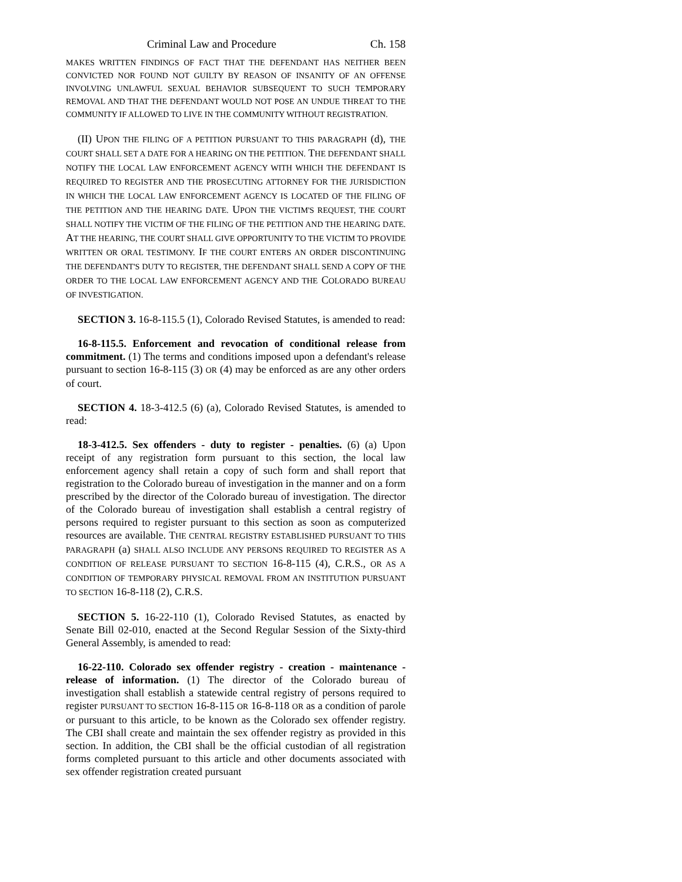Criminal Law and Procedure Ch. 158
MAKES WRITTEN FINDINGS OF FACT THAT THE DEFENDANT HAS NEITHER BEEN CONVICTED NOR FOUND NOT GUILTY BY REASON OF INSANITY OF AN OFFENSE INVOLVING UNLAWFUL SEXUAL BEHAVIOR SUBSEQUENT TO SUCH TEMPORARY REMOVAL AND THAT THE DEFENDANT WOULD NOT POSE AN UNDUE THREAT TO THE COMMUNITY IF ALLOWED TO LIVE IN THE COMMUNITY WITHOUT REGISTRATION.
(II) U PON THE FILING OF A PETITION PURSUANT TO THIS PARAGRAPH (d), THE COURT SHALL SET A DATE FOR A HEARING ON THE PETITION. THE DEFENDANT SHALL NOTIFY THE LOCAL LAW ENFORCEMENT AGENCY WITH WHICH THE DEFENDANT IS REQUIRED TO REGISTER AND THE PROSECUTING ATTORNEY FOR THE JURISDICTION IN WHICH THE LOCAL LAW ENFORCEMENT AGENCY IS LOCATED OF THE FILING OF THE PETITION AND THE HEARING DATE. UPON THE VICTIM'S REQUEST, THE COURT SHALL NOTIFY THE VICTIM OF THE FILING OF THE PETITION AND THE HEARING DATE. AT THE HEARING, THE COURT SHALL GIVE OPPORTUNITY TO THE VICTIM TO PROVIDE WRITTEN OR ORAL TESTIMONY. IF THE COURT ENTERS AN ORDER DISCONTINUING THE DEFENDANT'S DUTY TO REGISTER, THE DEFENDANT SHALL SEND A COPY OF THE ORDER TO THE LOCAL LAW ENFORCEMENT AGENCY AND THE COLORADO BUREAU OF INVESTIGATION.
SECTION 3. 16-8-115.5 (1), Colorado Revised Statutes, is amended to read:
16-8-115.5. Enforcement and revocation of conditional release from commitment. (1) The terms and conditions imposed upon a defendant's release pursuant to section 16-8-115 (3) OR (4) may be enforced as are any other orders of court.
SECTION 4. 18-3-412.5 (6) (a), Colorado Revised Statutes, is amended to read:
18-3-412.5. Sex offenders - duty to register - penalties. (6) (a) Upon receipt of any registration form pursuant to this section, the local law enforcement agency shall retain a copy of such form and shall report that registration to the Colorado bureau of investigation in the manner and on a form prescribed by the director of the Colorado bureau of investigation. The director of the Colorado bureau of investigation shall establish a central registry of persons required to register pursuant to this section as soon as computerized resources are available. THE CENTRAL REGISTRY ESTABLISHED PURSUANT TO THIS PARAGRAPH (a) SHALL ALSO INCLUDE ANY PERSONS REQUIRED TO REGISTER AS A CONDITION OF RELEASE PURSUANT TO SECTION 16-8-115 (4), C.R.S., OR AS A CONDITION OF TEMPORARY PHYSICAL REMOVAL FROM AN INSTITUTION PURSUANT TO SECTION 16-8-118 (2), C.R.S.
SECTION 5. 16-22-110 (1), Colorado Revised Statutes, as enacted by Senate Bill 02-010, enacted at the Second Regular Session of the Sixty-third General Assembly, is amended to read:
16-22-110. Colorado sex offender registry - creation - maintenance - release of information. (1) The director of the Colorado bureau of investigation shall establish a statewide central registry of persons required to register PURSUANT TO SECTION 16-8-115 OR 16-8-118 OR as a condition of parole or pursuant to this article, to be known as the Colorado sex offender registry. The CBI shall create and maintain the sex offender registry as provided in this section. In addition, the CBI shall be the official custodian of all registration forms completed pursuant to this article and other documents associated with sex offender registration created pursuant